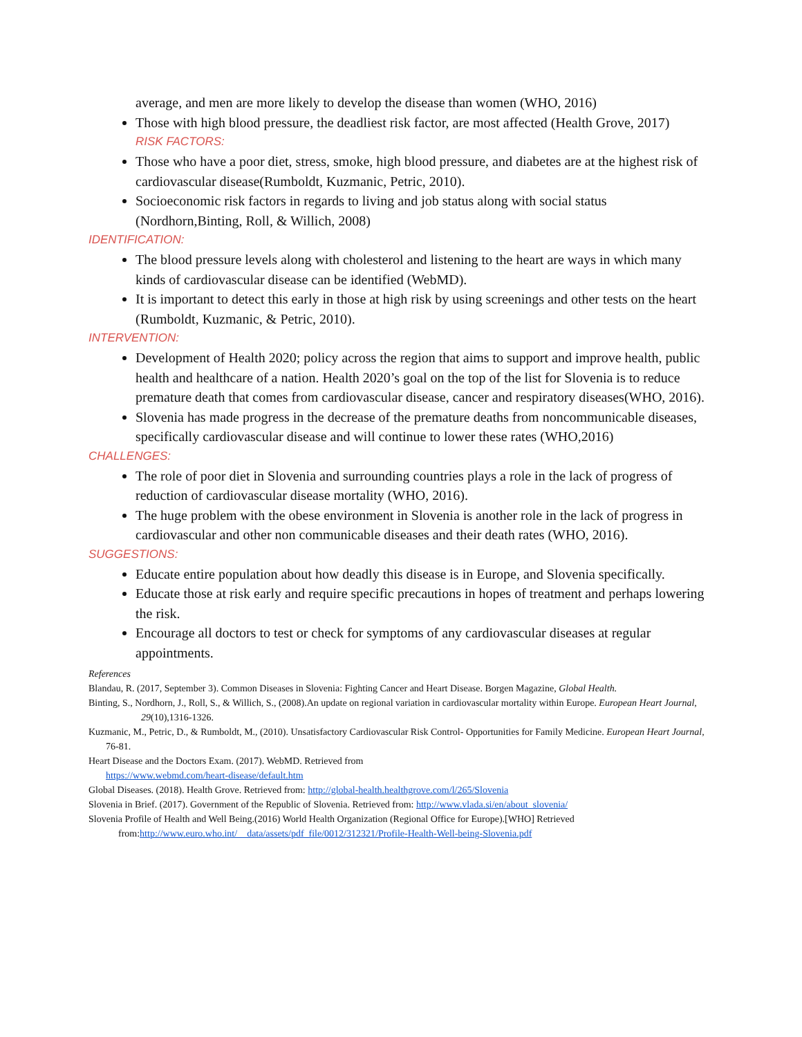average, and men are more likely to develop the disease than women (WHO, 2016)
Those with high blood pressure, the deadliest risk factor, are most affected (Health Grove, 2017)
RISK FACTORS:
Those who have a poor diet, stress, smoke, high blood pressure, and diabetes are at the highest risk of cardiovascular disease(Rumboldt, Kuzmanic, Petric, 2010).
Socioeconomic risk factors in regards to living and job status along with social status (Nordhorn,Binting, Roll, & Willich, 2008)
IDENTIFICATION:
The blood pressure levels along with cholesterol and listening to the heart are ways in which many kinds of cardiovascular disease can be identified (WebMD).
It is important to detect this early in those at high risk by using screenings and other tests on the heart (Rumboldt, Kuzmanic, & Petric, 2010).
INTERVENTION:
Development of Health 2020; policy across the region that aims to support and improve health, public health and healthcare of a nation. Health 2020’s goal on the top of the list for Slovenia is to reduce premature death that comes from cardiovascular disease, cancer and respiratory diseases(WHO, 2016).
Slovenia has made progress in the decrease of the premature deaths from noncommunicable diseases, specifically cardiovascular disease and will continue to lower these rates (WHO,2016)
CHALLENGES:
The role of poor diet in Slovenia and surrounding countries plays a role in the lack of progress of reduction of cardiovascular disease mortality (WHO, 2016).
The huge problem with the obese environment in Slovenia is another role in the lack of progress in cardiovascular and other non communicable diseases and their death rates (WHO, 2016).
SUGGESTIONS:
Educate entire population about how deadly this disease is in Europe, and Slovenia specifically.
Educate those at risk early and require specific precautions in hopes of treatment and perhaps lowering the risk.
Encourage all doctors to test or check for symptoms of any cardiovascular diseases at regular appointments.
References
Blandau, R. (2017, September 3). Common Diseases in Slovenia: Fighting Cancer and Heart Disease. Borgen Magazine, Global Health.
Binting, S., Nordhorn, J., Roll, S., & Willich, S., (2008).An update on regional variation in cardiovascular mortality within Europe. European Heart Journal, 29(10),1316-1326.
Kuzmanic, M., Petric, D., & Rumboldt, M., (2010). Unsatisfactory Cardiovascular Risk Control- Opportunities for Family Medicine. European Heart Journal, 76-81.
Heart Disease and the Doctors Exam. (2017). WebMD. Retrieved from
https://www.webmd.com/heart-disease/default.htm
Global Diseases. (2018). Health Grove. Retrieved from: http://global-health.healthgrove.com/l/265/Slovenia
Slovenia in Brief. (2017). Government of the Republic of Slovenia. Retrieved from: http://www.vlada.si/en/about_slovenia/
Slovenia Profile of Health and Well Being.(2016) World Health Organization (Regional Office for Europe).[WHO] Retrieved
from:http://www.euro.who.int/__data/assets/pdf_file/0012/312321/Profile-Health-Well-being-Slovenia.pdf